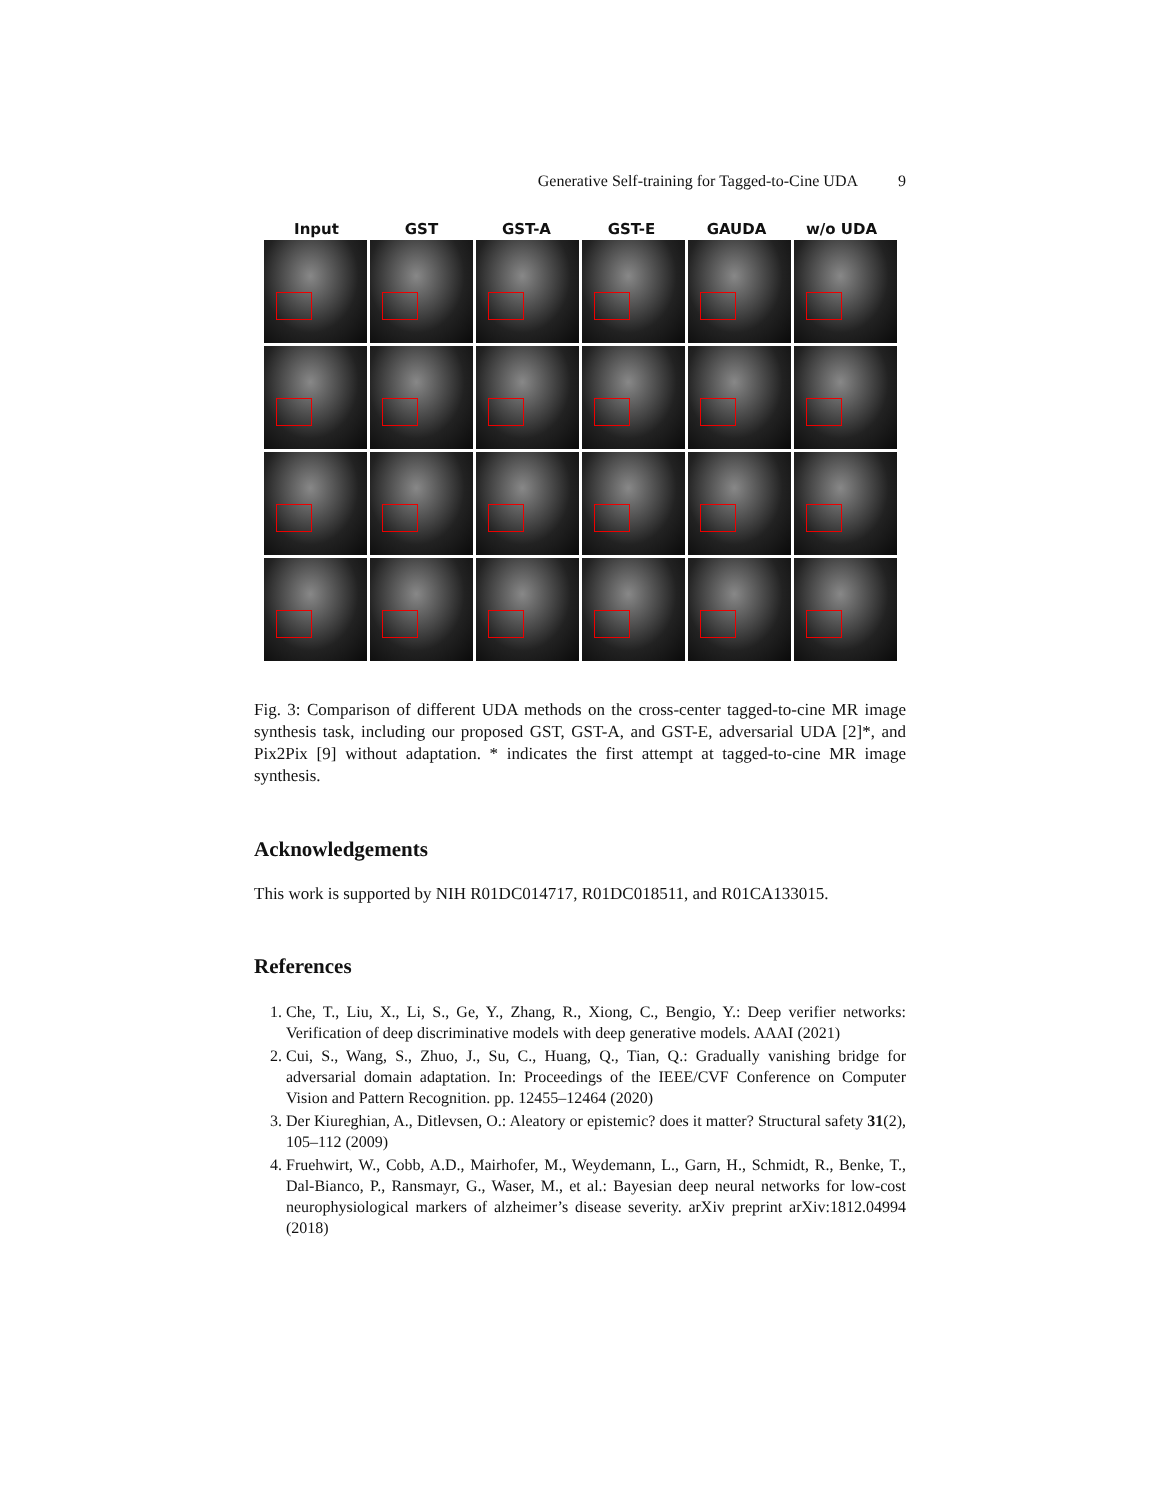Generative Self-training for Tagged-to-Cine UDA 9
Input GST GST-A GST-E GAUDA w/o UDA
Fig. 3: Comparison of different UDA methods on the cross-center tagged-to-cine MR image synthesis task, including our proposed GST, GST-A, and GST-E, adversarial UDA [2]*, and Pix2Pix [9] without adaptation. * indicates the first attempt at tagged-to-cine MR image synthesis.
Acknowledgements
This work is supported by NIH R01DC014717, R01DC018511, and R01CA133015.
References
1. Che, T., Liu, X., Li, S., Ge, Y., Zhang, R., Xiong, C., Bengio, Y.: Deep verifier networks: Verification of deep discriminative models with deep generative models. AAAI (2021)
2. Cui, S., Wang, S., Zhuo, J., Su, C., Huang, Q., Tian, Q.: Gradually vanishing bridge for adversarial domain adaptation. In: Proceedings of the IEEE/CVF Conference on Computer Vision and Pattern Recognition. pp. 12455–12464 (2020)
3. Der Kiureghian, A., Ditlevsen, O.: Aleatory or epistemic? does it matter? Structural safety 31(2), 105–112 (2009)
4. Fruehwirt, W., Cobb, A.D., Mairhofer, M., Weydemann, L., Garn, H., Schmidt, R., Benke, T., Dal-Bianco, P., Ransmayr, G., Waser, M., et al.: Bayesian deep neural networks for low-cost neurophysiological markers of alzheimer’s disease severity. arXiv preprint arXiv:1812.04994 (2018)